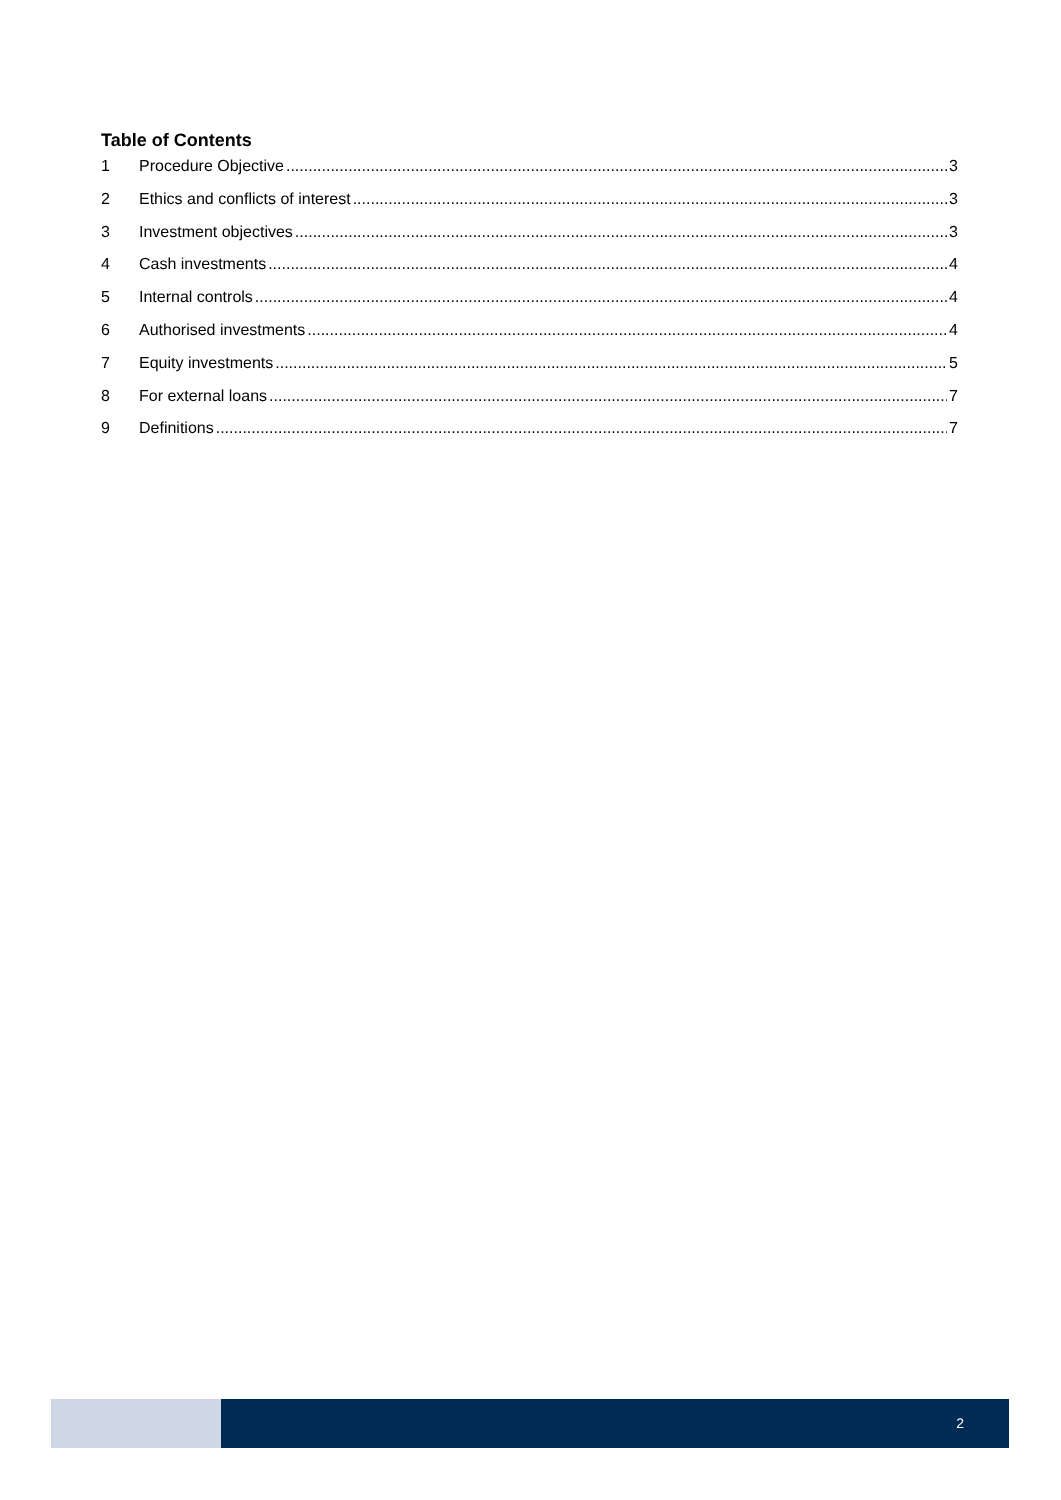Table of Contents
1 Procedure Objective 3
2 Ethics and conflicts of interest 3
3 Investment objectives 3
4 Cash investments 4
5 Internal controls 4
6 Authorised investments 4
7 Equity investments 5
8 For external loans 7
9 Definitions 7
2